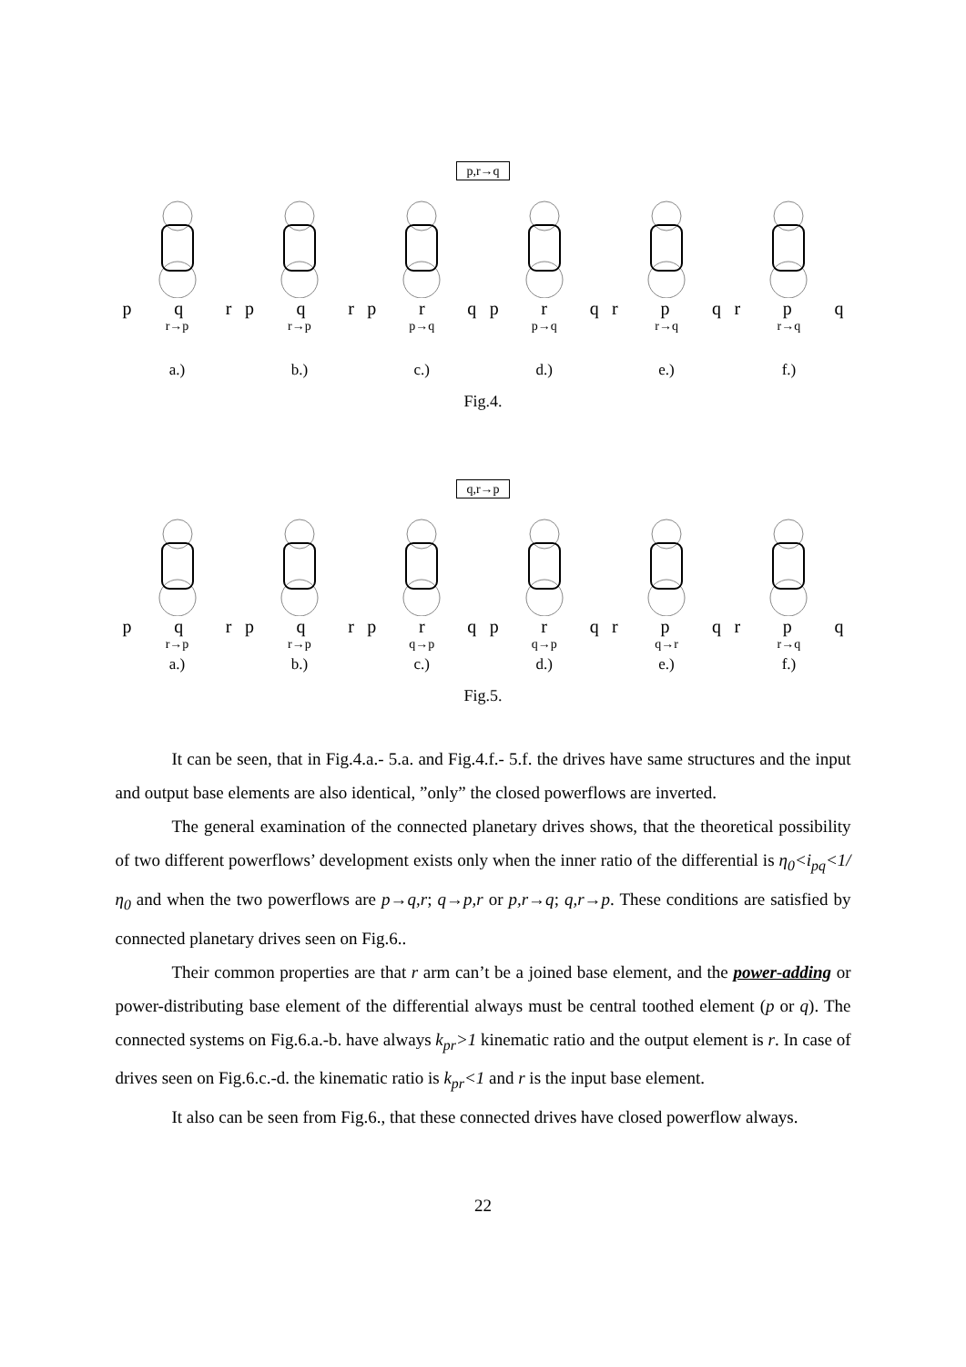p,r→q
p q r
r→p
p q r
r→p
p r q
p→q
p r q
p→q
r p q
r→q
r p q
r→q
a.) b.) c.) d.) e.) f.)
Fig.4.
q,r→p
p q r
r→p
p q r
r→p
p r q
q→p
p r q
q→p
r p q
q→r
r p q
r→q
a.) b.) c.) d.) e.) f.)
Fig.5.
It can be seen, that in Fig.4.a.- 5.a. and Fig.4.f.- 5.f. the drives have same structures and the input and output base elements are also identical, ”only” the closed powerflows are inverted.
The general examination of the connected planetary drives shows, that the theoretical possibility of two different powerflows’ development exists only when the inner ratio of the differential is η<sub>0</sub><i<sub>pq</sub><1/η<sub>0</sub> and when the two powerflows are p→q,r; q→p,r or p,r→q; q,r→p. These conditions are satisfied by connected planetary drives seen on Fig.6..
Their common properties are that r arm can’t be a joined base element, and the power-adding or power-distributing base element of the differential always must be central toothed element (p or q). The connected systems on Fig.6.a.-b. have always k<sub>pr</sub>>1 kinematic ratio and the output element is r. In case of drives seen on Fig.6.c.-d. the kinematic ratio is k<sub>pr</sub><1 and r is the input base element.
It also can be seen from Fig.6., that these connected drives have closed powerflow always.
22